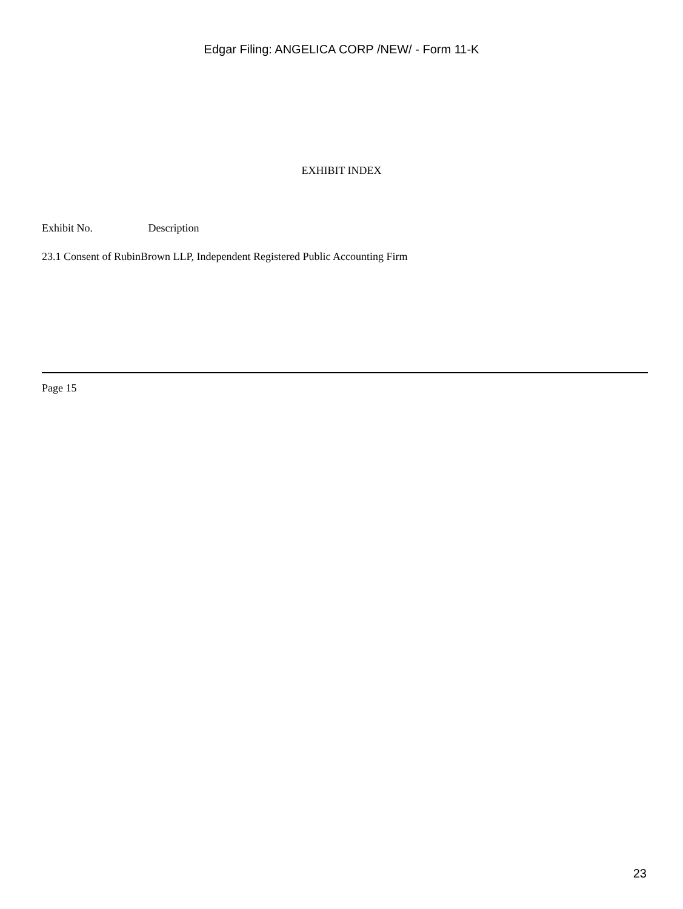Edgar Filing: ANGELICA CORP /NEW/ - Form 11-K
EXHIBIT INDEX
Exhibit No. Description
23.1 Consent of RubinBrown LLP, Independent Registered Public Accounting Firm
Page 15
23